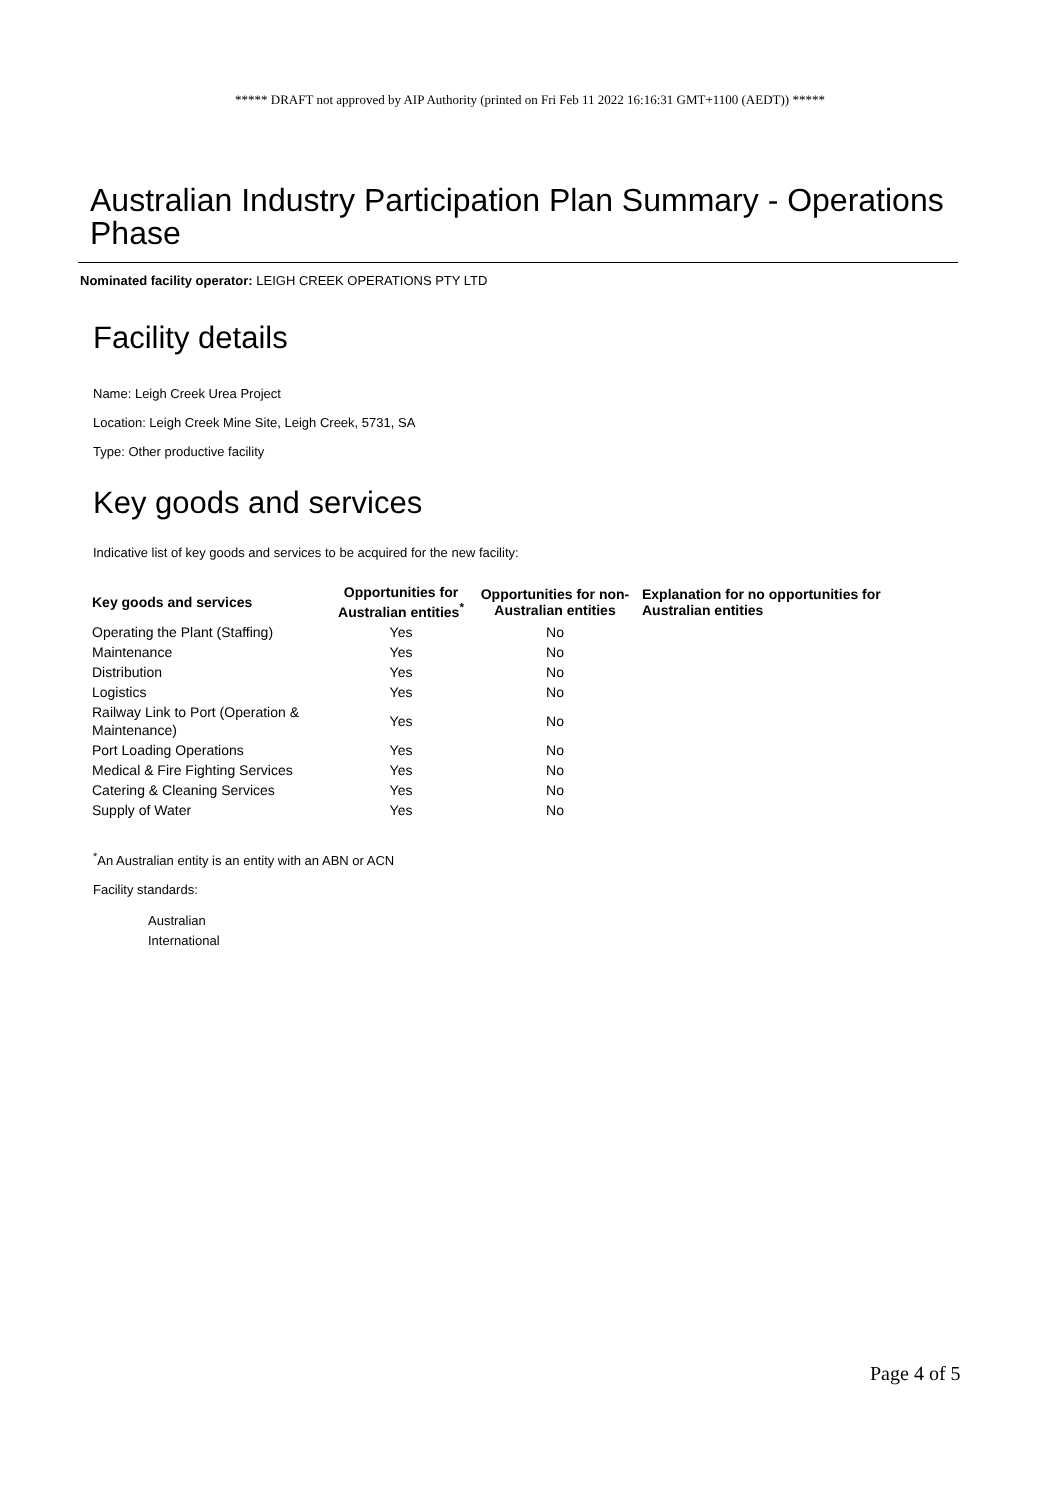***** DRAFT not approved by AIP Authority (printed on Fri Feb 11 2022 16:16:31 GMT+1100 (AEDT)) *****
Australian Industry Participation Plan Summary - Operations Phase
Nominated facility operator: LEIGH CREEK OPERATIONS PTY LTD
Facility details
Name: Leigh Creek Urea Project
Location: Leigh Creek Mine Site, Leigh Creek, 5731, SA
Type: Other productive facility
Key goods and services
Indicative list of key goods and services to be acquired for the new facility:
| Key goods and services | Opportunities for Australian entities<sup>*</sup> | Opportunities for non-Australian entities | Explanation for no opportunities for Australian entities |
| --- | --- | --- | --- |
| Operating the Plant (Staffing) | Yes | No | |
| Maintenance | Yes | No | |
| Distribution | Yes | No | |
| Logistics | Yes | No | |
| Railway Link to Port (Operation & Maintenance) | Yes | No | |
| Port Loading Operations | Yes | No | |
| Medical & Fire Fighting Services | Yes | No | |
| Catering & Cleaning Services | Yes | No | |
| Supply of Water | Yes | No | |
<sup>*</sup> An Australian entity is an entity with an ABN or ACN
Facility standards:
Australian
International
Page 4 of 5